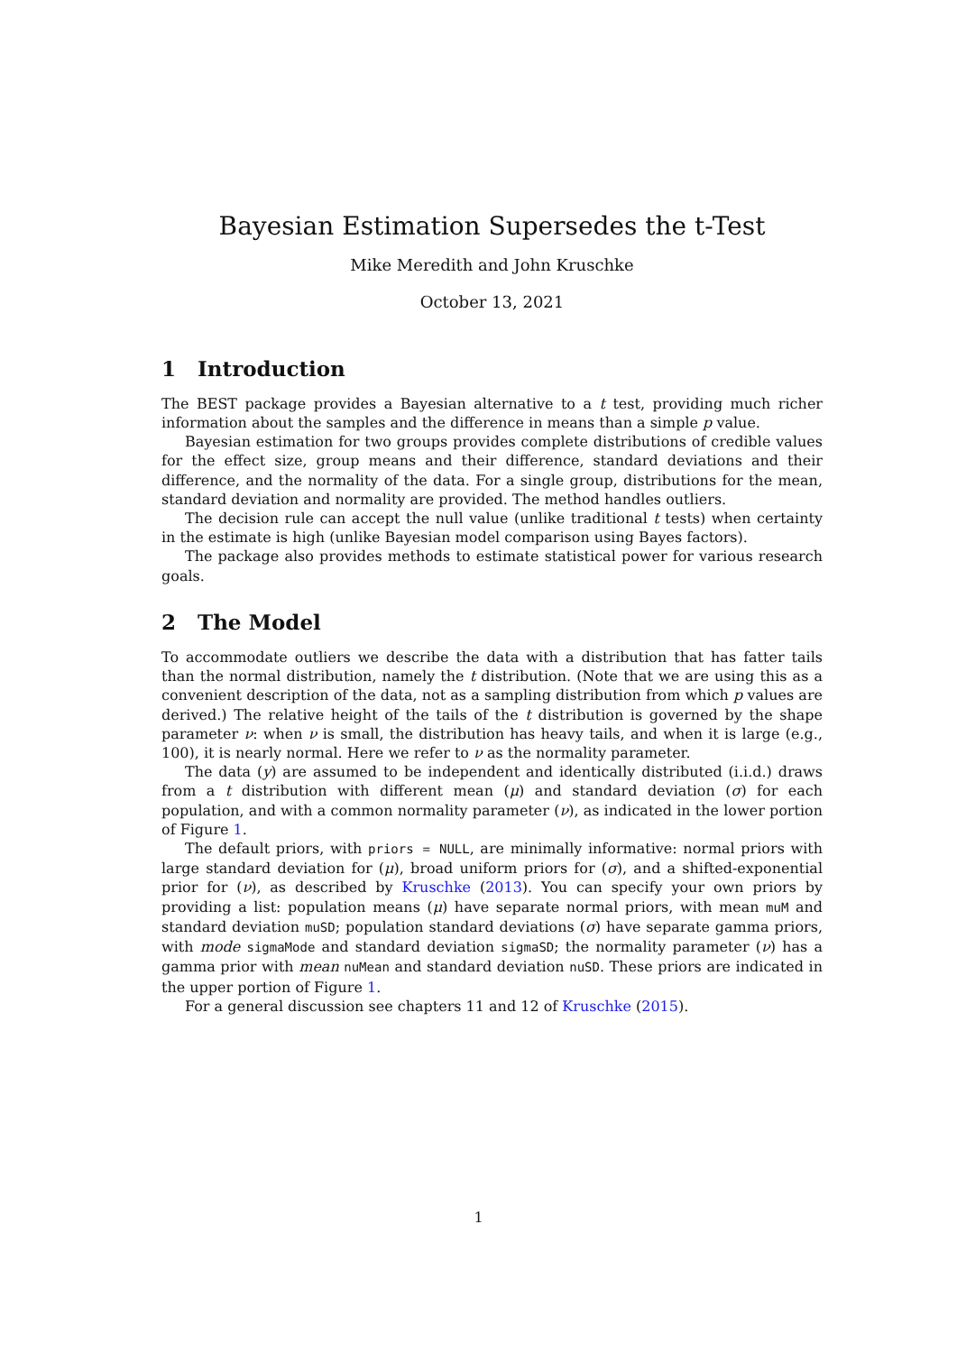Bayesian Estimation Supersedes the t-Test
Mike Meredith and John Kruschke
October 13, 2021
1 Introduction
The BEST package provides a Bayesian alternative to a t test, providing much richer information about the samples and the difference in means than a simple p value.
Bayesian estimation for two groups provides complete distributions of credible values for the effect size, group means and their difference, standard deviations and their difference, and the normality of the data. For a single group, distributions for the mean, standard deviation and normality are provided. The method handles outliers.
The decision rule can accept the null value (unlike traditional t tests) when certainty in the estimate is high (unlike Bayesian model comparison using Bayes factors).
The package also provides methods to estimate statistical power for various research goals.
2 The Model
To accommodate outliers we describe the data with a distribution that has fatter tails than the normal distribution, namely the t distribution. (Note that we are using this as a convenient description of the data, not as a sampling distribution from which p values are derived.) The relative height of the tails of the t distribution is governed by the shape parameter ν: when ν is small, the distribution has heavy tails, and when it is large (e.g., 100), it is nearly normal. Here we refer to ν as the normality parameter.
The data (y) are assumed to be independent and identically distributed (i.i.d.) draws from a t distribution with different mean (μ) and standard deviation (σ) for each population, and with a common normality parameter (ν), as indicated in the lower portion of Figure 1.
The default priors, with priors = NULL, are minimally informative: normal priors with large standard deviation for (μ), broad uniform priors for (σ), and a shifted-exponential prior for (ν), as described by Kruschke (2013). You can specify your own priors by providing a list: population means (μ) have separate normal priors, with mean muM and standard deviation muSD; population standard deviations (σ) have separate gamma priors, with mode sigmaMode and standard deviation sigmaSD; the normality parameter (ν) has a gamma prior with mean nuMean and standard deviation nuSD. These priors are indicated in the upper portion of Figure 1.
For a general discussion see chapters 11 and 12 of Kruschke (2015).
1